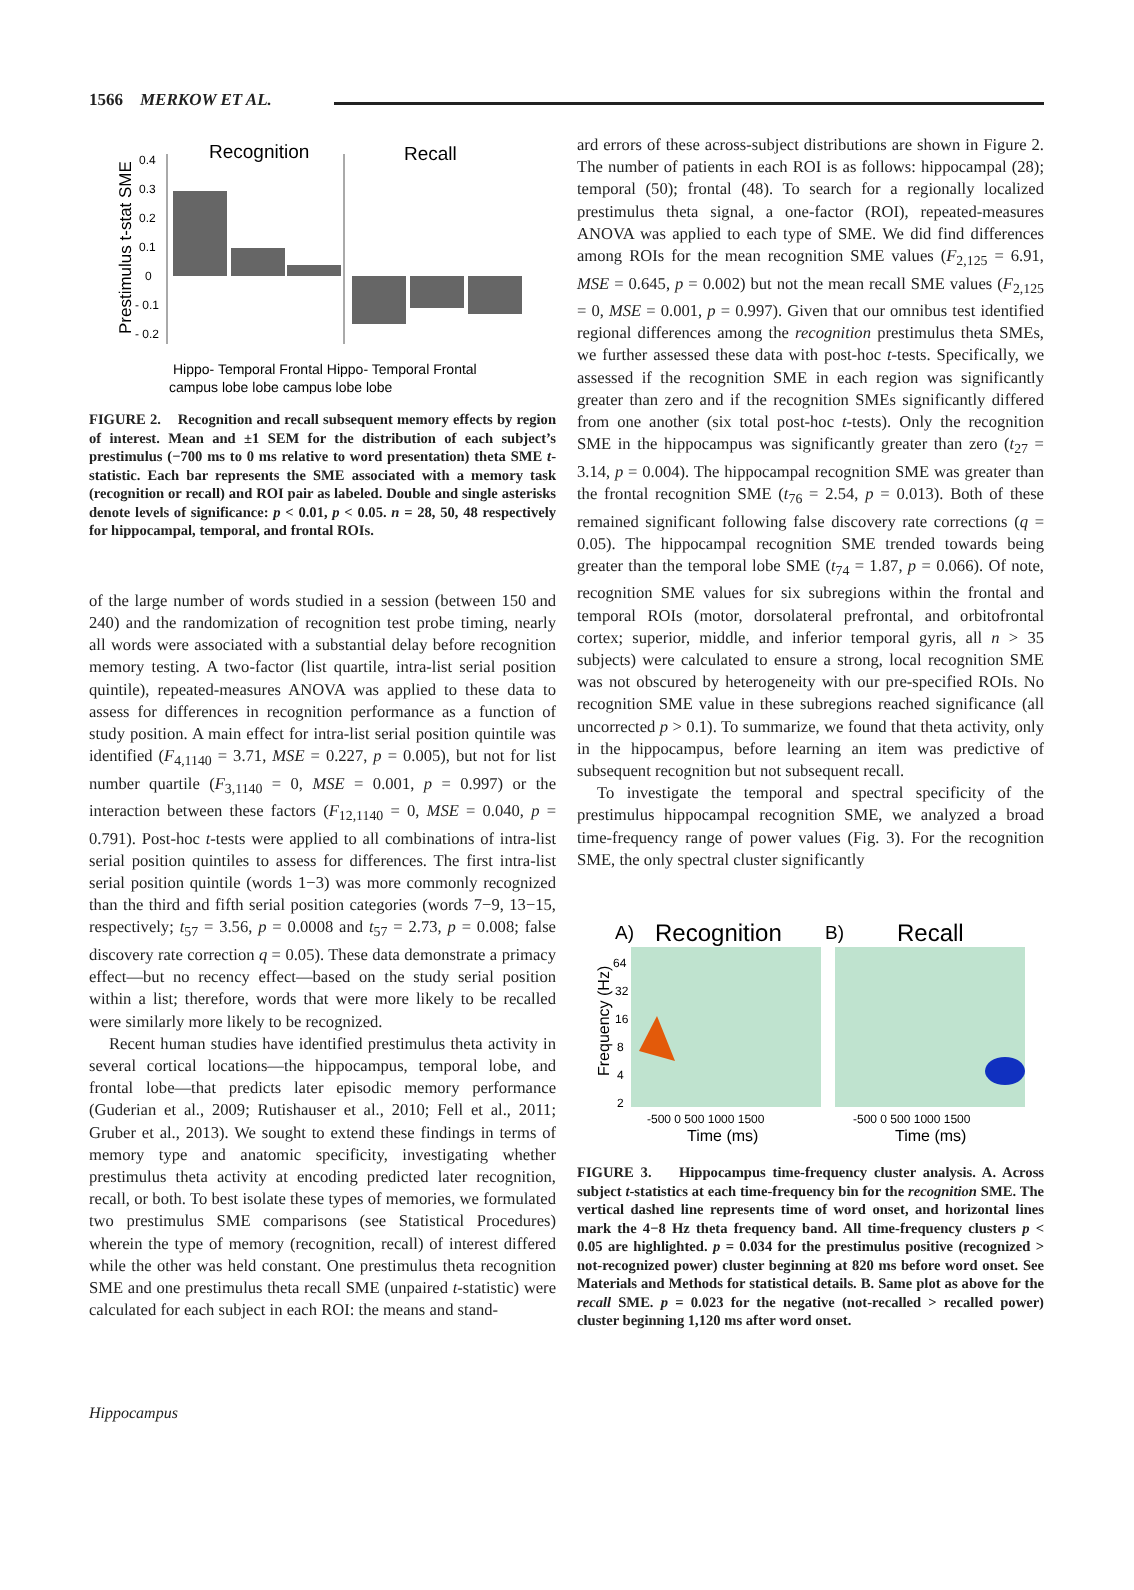1566 MERKOW ET AL.
Recognition
Recall
Prestimulus t-stat SME
0.4
0.3
0.2
0.1
0
- 0.1
- 0.2
Hippo- Temporal Frontal Hippo- Temporal Frontal
campus lobe lobe campus lobe lobe
FIGURE 2. Recognition and recall subsequent memory effects by region of interest. Mean and ±1 SEM for the distribution of each subject’s prestimulus (−700 ms to 0 ms relative to word presentation) theta SME t-statistic. Each bar represents the SME associated with a memory task (recognition or recall) and ROI pair as labeled. Double and single asterisks denote levels of significance: p < 0.01, p < 0.05. n = 28, 50, 48 respectively for hippocampal, temporal, and frontal ROIs.
of the large number of words studied in a session (between 150 and 240) and the randomization of recognition test probe timing, nearly all words were associated with a substantial delay before recognition memory testing. A two-factor (list quartile, intra-list serial position quintile), repeated-measures ANOVA was applied to these data to assess for differences in recognition performance as a function of study position. A main effect for intra-list serial position quintile was identified (F<sub>4,1140</sub> = 3.71, MSE = 0.227, p = 0.005), but not for list number quartile (F<sub>3,1140</sub> = 0, MSE = 0.001, p = 0.997) or the interaction between these factors (F<sub>12,1140</sub> = 0, MSE = 0.040, p = 0.791). Post-hoc t-tests were applied to all combinations of intra-list serial position quintiles to assess for differences. The first intra-list serial position quintile (words 1−3) was more commonly recognized than the third and fifth serial position categories (words 7−9, 13−15, respectively; t<sub>57</sub> = 3.56, p = 0.0008 and t<sub>57</sub> = 2.73, p = 0.008; false discovery rate correction q = 0.05). These data demonstrate a primacy effect—but no recency effect—based on the study serial position within a list; therefore, words that were more likely to be recalled were similarly more likely to be recognized.
Recent human studies have identified prestimulus theta activity in several cortical locations—the hippocampus, temporal lobe, and frontal lobe—that predicts later episodic memory performance (Guderian et al., 2009; Rutishauser et al., 2010; Fell et al., 2011; Gruber et al., 2013). We sought to extend these findings in terms of memory type and anatomic specificity, investigating whether prestimulus theta activity at encoding predicted later recognition, recall, or both. To best isolate these types of memories, we formulated two prestimulus SME comparisons (see Statistical Procedures) wherein the type of memory (recognition, recall) of interest differed while the other was held constant. One prestimulus theta recognition SME and one prestimulus theta recall SME (unpaired t-statistic) were calculated for each subject in each ROI: the means and stand-
ard errors of these across-subject distributions are shown in Figure 2. The number of patients in each ROI is as follows: hippocampal (28); temporal (50); frontal (48). To search for a regionally localized prestimulus theta signal, a one-factor (ROI), repeated-measures ANOVA was applied to each type of SME. We did find differences among ROIs for the mean recognition SME values (F<sub>2,125</sub> = 6.91, MSE = 0.645, p = 0.002) but not the mean recall SME values (F<sub>2,125</sub> = 0, MSE = 0.001, p = 0.997). Given that our omnibus test identified regional differences among the recognition prestimulus theta SMEs, we further assessed these data with post-hoc t-tests. Specifically, we assessed if the recognition SME in each region was significantly greater than zero and if the recognition SMEs significantly differed from one another (six total post-hoc t-tests). Only the recognition SME in the hippocampus was significantly greater than zero (t<sub>27</sub> = 3.14, p = 0.004). The hippocampal recognition SME was greater than the frontal recognition SME (t<sub>76</sub> = 2.54, p = 0.013). Both of these remained significant following false discovery rate corrections (q = 0.05). The hippocampal recognition SME trended towards being greater than the temporal lobe SME (t<sub>74</sub> = 1.87, p = 0.066). Of note, recognition SME values for six subregions within the frontal and temporal ROIs (motor, dorsolateral prefrontal, and orbitofrontal cortex; superior, middle, and inferior temporal gyris, all n > 35 subjects) were calculated to ensure a strong, local recognition SME was not obscured by heterogeneity with our pre-specified ROIs. No recognition SME value in these subregions reached significance (all uncorrected p > 0.1). To summarize, we found that theta activity, only in the hippocampus, before learning an item was predictive of subsequent recognition but not subsequent recall.
To investigate the temporal and spectral specificity of the prestimulus hippocampal recognition SME, we analyzed a broad time-frequency range of power values (Fig. 3). For the recognition SME, the only spectral cluster significantly
A)
Recognition
B)
Recall
Frequency (Hz)
64
32
16
8
4
2
-500 0 500 1000 1500
-500 0 500 1000 1500
Time (ms)
Time (ms)
FIGURE 3. Hippocampus time-frequency cluster analysis. A. Across subject t-statistics at each time-frequency bin for the recognition SME. The vertical dashed line represents time of word onset, and horizontal lines mark the 4−8 Hz theta frequency band. All time-frequency clusters p < 0.05 are highlighted. p = 0.034 for the prestimulus positive (recognized > not-recognized power) cluster beginning at 820 ms before word onset. See Materials and Methods for statistical details. B. Same plot as above for the recall SME. p = 0.023 for the negative (not-recalled > recalled power) cluster beginning 1,120 ms after word onset.
Hippocampus